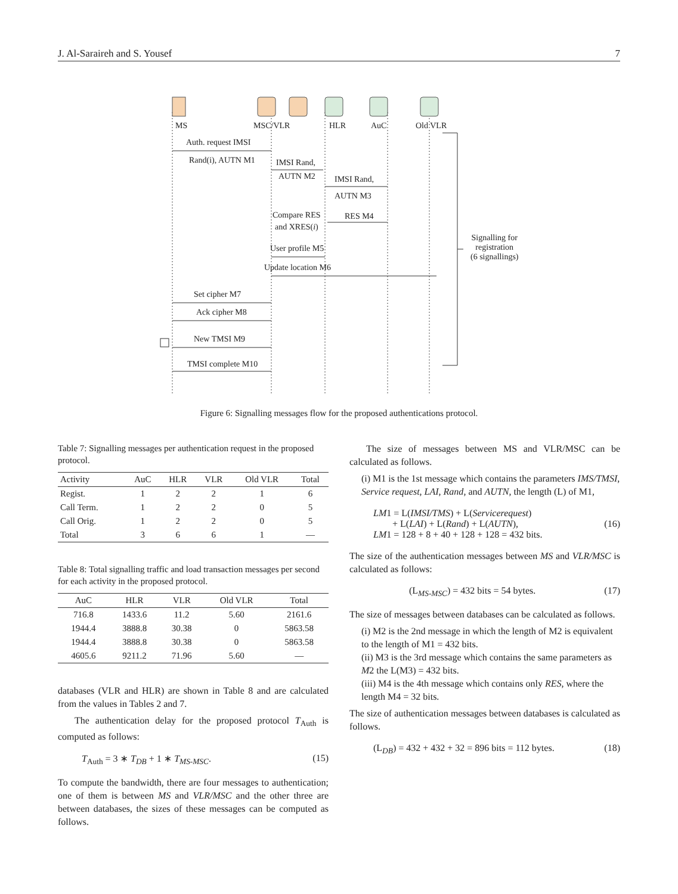J. Al-Saraireh and S. Yousef 7
MS MSC/VLR HLR AuC Old VLR
Auth. request IMSI
Rand(i), AUTN M1 IMSI Rand,
AUTN M2 IMSI Rand,
AUTN M3
Compare RES
and XRES(i)
RES M4
User profile M5
Update location M6
Signalling for
registration
(6 signallings)
Set cipher M7
Ack cipher M8
New TMSI M9
TMSI complete M10
Figure 6: Signalling messages flow for the proposed authentications protocol.
Table 7: Signalling messages per authentication request in the proposed protocol.
| Activity | AuC | HLR | VLR | Old VLR | Total |
| --- | --- | --- | --- | --- | --- |
| Regist. | 1 | 2 | 2 | 1 | 6 |
| Call Term. | 1 | 2 | 2 | 0 | 5 |
| Call Orig. | 1 | 2 | 2 | 0 | 5 |
| Total | 3 | 6 | 6 | 1 | — |
Table 8: Total signalling traffic and load transaction messages per second for each activity in the proposed protocol.
| AuC | HLR | VLR | Old VLR | Total |
| --- | --- | --- | --- | --- |
| 716.8 | 1433.6 | 11.2 | 5.60 | 2161.6 |
| 1944.4 | 3888.8 | 30.38 | 0 | 5863.58 |
| 1944.4 | 3888.8 | 30.38 | 0 | 5863.58 |
| 4605.6 | 9211.2 | 71.96 | 5.60 | — |
databases (VLR and HLR) are shown in Table 8 and are calculated from the values in Tables 2 and 7.
The authentication delay for the proposed protocol T<sub>Auth</sub> is computed as follows:
T<sub>Auth</sub> = 3 ∗ T<sub>DB</sub> + 1 ∗ T<sub>MS-MSC</sub>. (15)
To compute the bandwidth, there are four messages to authentication; one of them is between MS and VLR/MSC and the other three are between databases, the sizes of these messages can be computed as follows.
The size of messages between MS and VLR/MSC can be calculated as follows.
(i) M1 is the 1st message which contains the parameters IMS/TMSI, Service request, LAI, Rand, and AUTN, the length (L) of M1,
LM1 = L(IMSI/TMS) + L(Servicerequest)
+ L(LAI) + L(Rand) + L(AUTN),
LM1 = 128 + 8 + 40 + 128 + 128 = 432 bits. (16)
The size of the authentication messages between MS and VLR/MSC is calculated as follows:
(L<sub>MS-MSC</sub>) = 432 bits = 54 bytes. (17)
The size of messages between databases can be calculated as follows.
(i) M2 is the 2nd message in which the length of M2 is equivalent to the length of M1 = 432 bits.
(ii) M3 is the 3rd message which contains the same parameters as M2 the L(M3) = 432 bits.
(iii) M4 is the 4th message which contains only RES, where the length M4 = 32 bits.
The size of authentication messages between databases is calculated as follows.
(L<sub>DB</sub>) = 432 + 432 + 32 = 896 bits = 112 bytes. (18)